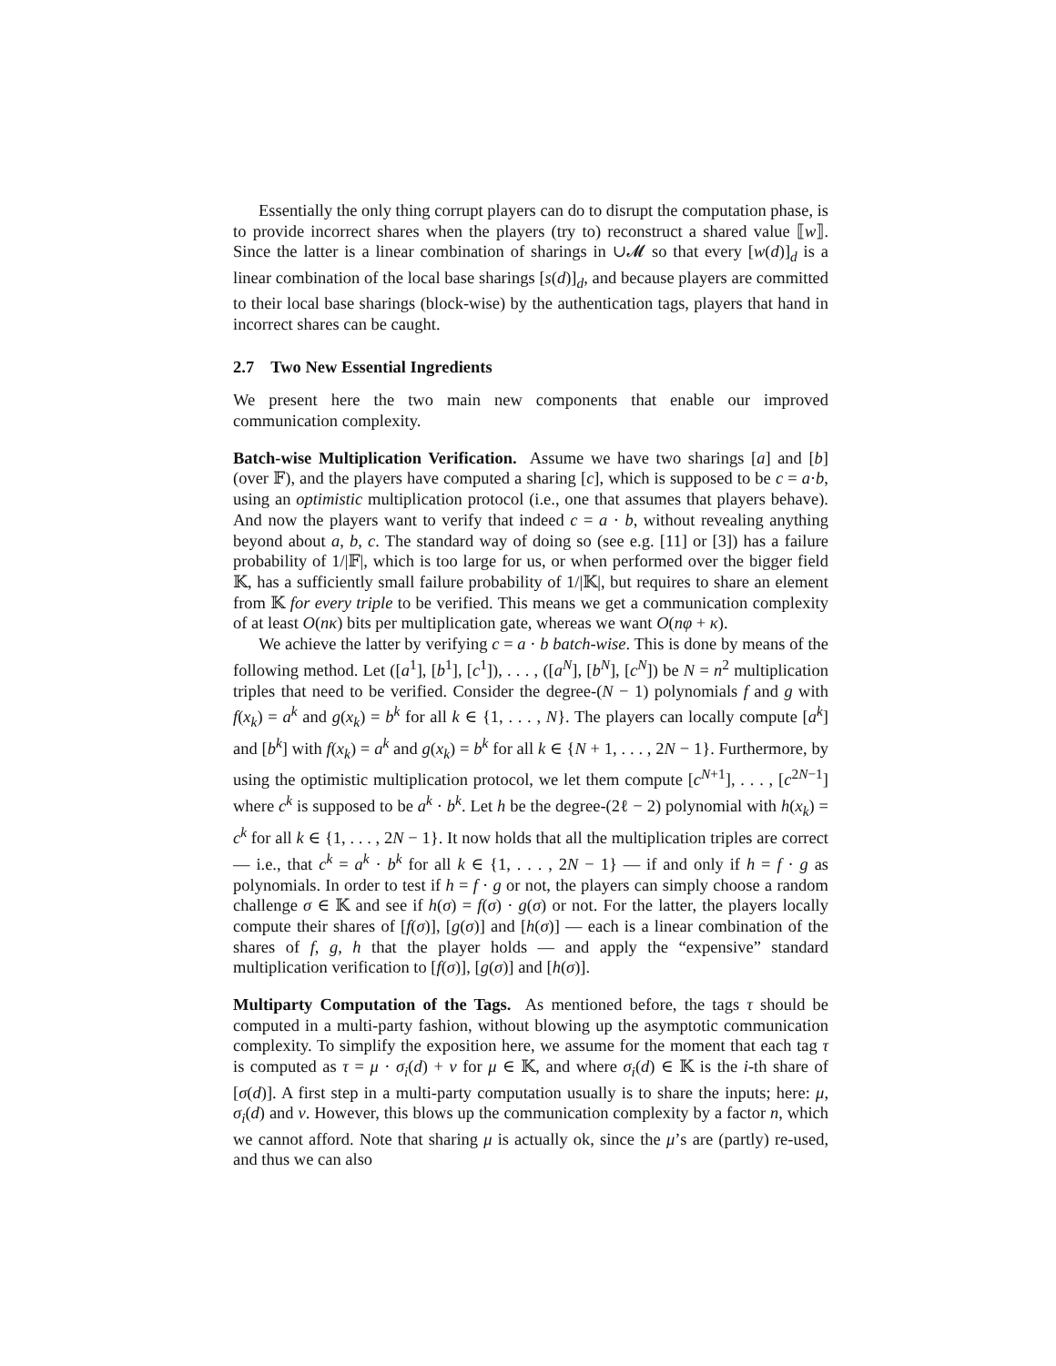Essentially the only thing corrupt players can do to disrupt the computation phase, is to provide incorrect shares when the players (try to) reconstruct a shared value ⟦w⟧. Since the latter is a linear combination of sharings in ∪𝓜 so that every [w(d)]<sub>d</sub> is a linear combination of the local base sharings [s(d)]<sub>d</sub>, and because players are committed to their local base sharings (block-wise) by the authentication tags, players that hand in incorrect shares can be caught.
2.7 Two New Essential Ingredients
We present here the two main new components that enable our improved communication complexity.
Batch-wise Multiplication Verification. Assume we have two sharings [a] and [b] (over 𝔽), and the players have computed a sharing [c], which is supposed to be c = a·b, using an optimistic multiplication protocol (i.e., one that assumes that players behave). And now the players want to verify that indeed c = a · b, without revealing anything beyond about a, b, c. The standard way of doing so (see e.g. [11] or [3]) has a failure probability of 1/|𝔽|, which is too large for us, or when performed over the bigger field 𝕂, has a sufficiently small failure probability of 1/|𝕂|, but requires to share an element from 𝕂 for every triple to be verified. This means we get a communication complexity of at least O(nκ) bits per multiplication gate, whereas we want O(nφ + κ).
We achieve the latter by verifying c = a · b batch-wise. This is done by means of the following method. Let ([a<sup>1</sup>], [b<sup>1</sup>], [c<sup>1</sup>]), . . . , ([a<sup>N</sup>], [b<sup>N</sup>], [c<sup>N</sup>]) be N = n<sup>2</sup> multiplication triples that need to be verified. Consider the degree-(N − 1) polynomials f and g with f(x<sub>k</sub>) = a<sup>k</sup> and g(x<sub>k</sub>) = b<sup>k</sup> for all k ∈ {1, . . . , N}. The players can locally compute [a<sup>k</sup>] and [b<sup>k</sup>] with f(x<sub>k</sub>) = a<sup>k</sup> and g(x<sub>k</sub>) = b<sup>k</sup> for all k ∈ {N + 1, . . . , 2N − 1}. Furthermore, by using the optimistic multiplication protocol, we let them compute [c<sup>N+1</sup>], . . . , [c<sup>2N−1</sup>] where c<sup>k</sup> is supposed to be a<sup>k</sup> · b<sup>k</sup>. Let h be the degree-(2ℓ − 2) polynomial with h(x<sub>k</sub>) = c<sup>k</sup> for all k ∈ {1, . . . , 2N − 1}. It now holds that all the multiplication triples are correct — i.e., that c<sup>k</sup> = a<sup>k</sup> · b<sup>k</sup> for all k ∈ {1, . . . , 2N − 1} — if and only if h = f · g as polynomials. In order to test if h = f · g or not, the players can simply choose a random challenge σ ∈ 𝕂 and see if h(σ) = f(σ) · g(σ) or not. For the latter, the players locally compute their shares of [f(σ)], [g(σ)] and [h(σ)] — each is a linear combination of the shares of f, g, h that the player holds — and apply the “expensive” standard multiplication verification to [f(σ)], [g(σ)] and [h(σ)].
Multiparty Computation of the Tags. As mentioned before, the tags τ should be computed in a multi-party fashion, without blowing up the asymptotic communication complexity. To simplify the exposition here, we assume for the moment that each tag τ is computed as τ = μ · σ<sub>i</sub>(d) + ν for μ ∈ 𝕂, and where σ<sub>i</sub>(d) ∈ 𝕂 is the i-th share of [σ(d)]. A first step in a multi-party computation usually is to share the inputs; here: μ, σ<sub>i</sub>(d) and ν. However, this blows up the communication complexity by a factor n, which we cannot afford. Note that sharing μ is actually ok, since the μ’s are (partly) re-used, and thus we can also